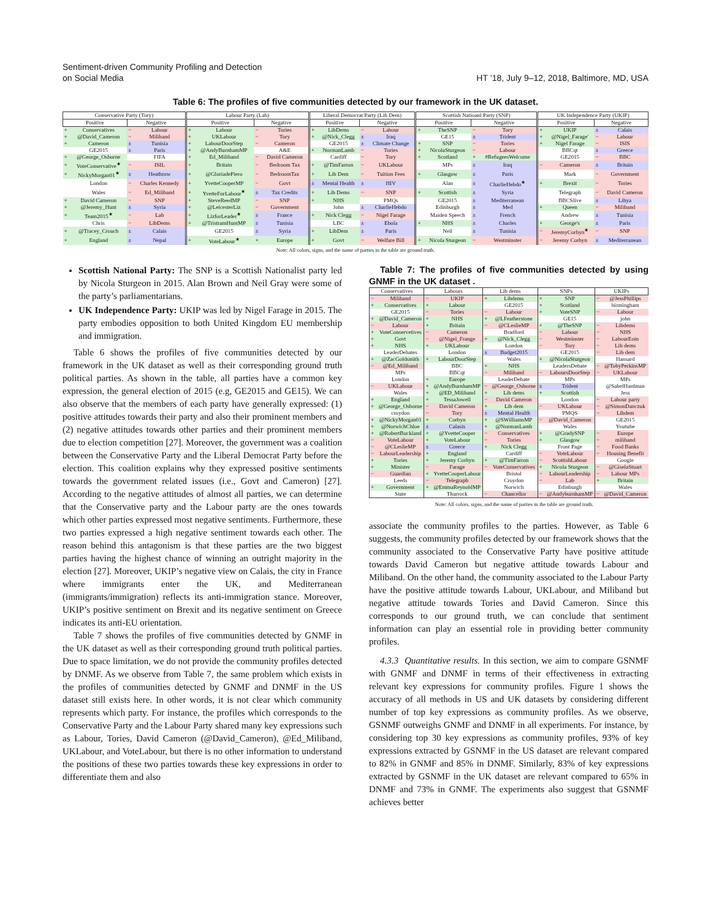Sentiment-driven Community Profiling and Detection
on Social Media
HT ’18, July 9–12, 2018, Baltimore, MD, USA
Table 6: The profiles of five communities detected by our framework in the UK dataset.
| Conservative Party (Tory) | | | | Labour Party (Lab) | | | | Liberal Democrat Party (Lib Dem) | | | | Scottish Natioanl Party (SNP) | | | | UK Independence Party (UKIP) | | | |
| --- | --- | --- | --- | --- | --- | --- | --- | --- | --- | --- | --- | --- | --- | --- | --- | --- | --- | --- | --- |
| Positive | | Negative | | Positive | | Negative | | Positive | | Negative | | Positive | | Negative | | Positive | | Negative | |
| + | Conservatives | − | Labour | + | Labour | − | Tories | + | LibDems | − | Labour | + | TheSNP | − | Tory | + | UKIP | ± | Calais |
| + | @David_Cameron | − | Miliband | + | UKLabour | − | Tory | + | @Nick_Clegg | ± | Iraq | | GE15 | ± | Trident | + | @Nigel_Farage' | − | Labour |
| + | Cameron | ± | Tunisia | + | LabourDoorStep | − | Cameron | | GE2015 | ± | Climate Change | + | SNP | − | Tories | + | Nigel Farage | − | ISIS |
| | GE2015 | ± | Paris | + | @AndyBurnhamMP | | A&E | + | NormanLamb | − | Tories | + | NicolaSturgeon | − | Labour | | BBCqt | ± | Greece |
| + | @George_Osborne | | FIFA | + | Ed_Miliband | − | David Cameron | | Cardiff | − | Tory | + | Scotland | + | #RefugeesWelcome | | GE2015 | − | BBC |
| + | VoteConservative<sup>★</sup> | − | ISIL | + | Britain | − | Bedroom Tax | + | @TimFarron | − | UKLabour | | MPs | ± | Iraq | − | Cameron | ± | Britain |
| + | NickyMorgan01<sup>★</sup> | ± | Heathrow | + | @GloriadePiero | − | BedroomTax | + | Lib Dem | − | Tuition Fees | + | Glasgow | ± | Paris | | Mark | − | Government |
| | London | − | Charles Kennedy | + | YvetteCooperMP | − | Govt | ± | Mental Health | ± | HIV | | Alan | ± | CharlieHebdo<sup>★</sup> | + | Brexit | − | Tories |
| | Wales | − | Ed_Miliband | + | YvetteForLabour<sup>★</sup> | ± | Tax Credits | + | Lib Dems | − | SNP | + | Scottish | ± | Syria | | Telegraph | − | David Cameron |
| + | David Cameron | − | SNP | + | SteveReedMP | − | SNP | + | NHS | | PMQs | | GE2015 | ± | Mediterranean | | BBCSlive | ± | Libya |
| + | @Jeremy_Hunt | ± | Syria | + | @LeicesterLiz | − | Government | | John | ± | CharlieHebdo | | Edinburgh | ± | Med | + | Queen | − | Miliband |
| + | Team2015<sup>★</sup> | − | Lab | + | LizforLeader<sup>★</sup> | ± | France | + | Nick Clegg | − | Nigel Farage | | Maiden Speech | ± | French | | Andrew | ± | Tunisia |
| | Chris | − | LibDems | + | @TristramHuntMP | ± | Tunisia | | LBC | ± | Ebola | + | NHS | ± | Charles | + | George's | ± | Paris |
| + | @Tracey_Crouch | ± | Calais | | GE2015 | ± | Syria | + | LibDem | ± | Paris | | Neil | ± | Tunisia | − | JeremyCorbyn<sup>★</sup> | − | SNP |
| + | England | ± | Nepal | + | VoteLabour<sup>★</sup> | + | Europe | + | Govt | − | Welfare Bill | + | Nicola Sturgeon | − | Westminster | − | Jeremy Corbyn | ± | Mediterranean |
Note: All colors, signs, and the name of parties in the table are ground truth.
Scottish National Party: The SNP is a Scottish Nationalist party led by Nicola Sturgeon in 2015. Alan Brown and Neil Gray were some of the party’s parliamentarians.
UK Independence Party: UKIP was led by Nigel Farage in 2015. The party embodies opposition to both United Kingdom EU membership and immigration.
Table 6 shows the profiles of five communities detected by our framework in the UK dataset as well as their corresponding ground truth political parties. As shown in the table, all parties have a common key expression, the general election of 2015 (e.g, GE2015 and GE15). We can also observe that the members of each party have generally expressed: (1) positive attitudes towards their party and also their prominent members and (2) negative attitudes towards other parties and their prominent members due to election competition [27]. Moreover, the government was a coalition between the Conservative Party and the Liberal Democrat Party before the election. This coalition explains why they expressed positive sentiments towards the government related issues (i.e., Govt and Cameron) [27]. According to the negative attitudes of almost all parties, we can determine that the Conservative party and the Labour party are the ones towards which other parties expressed most negative sentiments. Furthermore, these two parties expressed a high negative sentiment towards each other. The reason behind this antagonism is that these parties are the two biggest parties having the highest chance of winning an outright majority in the election [27]. Moreover, UKIP’s negative view on Calais, the city in France where immigrants enter the UK, and Mediterranean (immigrants/immigration) reflects its anti-immigration stance. Moreover, UKIP’s positive sentiment on Brexit and its negative sentiment on Greece indicates its anti-EU orientation.
Table 7 shows the profiles of five communities detected by GNMF in the UK dataset as well as their corresponding ground truth political parties. Due to space limitation, we do not provide the community profiles detected by DNMF. As we observe from Table 7, the same problem which exists in the profiles of communities detected by GNMF and DNMF in the US dataset still exists here. In other words, it is not clear which community represents which party. For instance, the profiles which corresponds to the Conservative Party and the Labour Party shared many key expressions such as Labour, Tories, David Cameron (@David_Cameron), @Ed_Miliband, UKLabour, and VoteLabour, but there is no other information to understand the positions of these two parties towards these key expressions in order to differentiate them and also
Table 7: The profiles of five communities detected by using GNMF in the UK dataset .
| Conservatives | | Labours | | Lib dems | | SNPs | | UKIPs | |
| --- | --- | --- | --- | --- | --- | --- | --- | --- | --- |
| − | Miliband | − | UKIP | + | Libdems | + | SNP | − | @JessPhillips |
| + | Conservatives | + | Labour | | GE2015 | + | Scotland | | birmingham |
| | GE2015 | − | Tories | − | Labour | + | VoteSNP | − | Labour |
| + | @David_Cameron | + | NHS | + | @LFeatherstone | | GE15 | | john |
| − | Labour | + | Britain | − | @CLeslieMP | + | @TheSNP | − | Libdems |
| + | VoteConservetives | − | Cameron | | Bradford | − | Labour | − | NHS |
| + | Govt | − | @Nigel_Frange | + | @Nick_Clegg | − | Westminster | − | LabourEoin |
| + | NHS | + | UKLabour | | London | − | Tory | − | Lib dems |
| | LeaderDebates | | London | ± | Budget2015 | | GE2015 | − | Lib dem |
| + | @ZacGoldsmith | + | LabourDoorStep | | Wales | + | @NicolaSturgeon | | Hansard |
| − | @Ed_Miliband | | BBC | + | NHS | | LeadersDebate | − | @TobyPerkinsMP |
| | MPs | | BBCqt | − | Miliband | − | LaboursDoorStep | − | UKLabour |
| | London | + | Europe | | LeaderDebate | | MPs | | MPs |
| − | UKLabour | + | @AndyBurnhamMP | − | @George_Osborne | ± | Trident | | @SabelHardman |
| | Wales | + | @ED_Miliband | + | Lib dems | + | Scottish | | Jess |
| + | England | + | TessaJowell | − | David Cameron | | London | − | Labour party |
| + | @George_Osborne | − | David Cameron | + | Lib dem | − | UKLabour | − | @SimonDanczuk |
| | croydon | − | Tory | ± | Mental Health | | PMQS | − | Libdem |
| + | @NickyMorgan01 | + | Corbyn | + | @SWilliamsMP | − | @David_Cameron | | GE2015 |
| + | @NorwichChloe | ± | Calasis | + | @NormanLamb | | Wales | | Youtube |
| + | @RobertBuckland | + | @YvetteCooper | − | Conservatives | + | @GradySNP | − | Europe |
| − | VoteLabour | + | VoteLabour | − | Tories | + | Glasgow | − | miliband |
| − | @CLeslieMP | ± | Greece | + | Nick Clegg | | Front Page | − | Food Banks |
| − | LabourLeadership | + | England | | Cardiff | − | VoteLabour | − | Housing Benefit |
| + | Tories | + | Jeremy Corbyn | + | @TimFarron | − | ScottishLabour | | Google |
| + | Minister | − | Farage | − | VoteConservatives | + | Nicola Sturgeon | − | @GiselaStuart |
| − | Guardian | + | YvetteCooperLabour | | Bristol | − | LabourLeadership | − | Labour MPs |
| | Leeds | − | Telegraph | | Croydon | − | Lab | + | Britain |
| + | Government | + | @EmmaReynoldMP | | Norwich | | Edinburgh | | Wales |
| | State | | Thurrock | − | Chancellor | − | @AndyburnhamMP | − | @David_Cameron |
Note: All colors, signs, and the name of parties in the table are ground truth.
associate the community profiles to the parties. However, as Table 6 suggests, the community profiles detected by our framework shows that the community associated to the Conservative Party have positive attitude towards David Cameron but negative attitude towards Labour and Miliband. On the other hand, the community associated to the Labour Party have the positive attitude towards Labour, UKLabour, and Miliband but negative attitude towards Tories and David Cameron. Since this corresponds to our ground truth, we can conclude that sentiment information can play an essential role in providing better community profiles.
4.3.3 Quantitative results. In this section, we aim to compare GSNMF with GNMF and DNMF in terms of their effectiveness in extracting relevant key expressions for community profiles. Figure 1 shows the accuracy of all methods in US and UK datasets by considering different number of top key expressions as community profiles. As we observe, GSNMF outweighs GNMF and DNMF in all experiments. For instance, by considering top 30 key expressions as community profiles, 93% of key expressions extracted by GSNMF in the US dataset are relevant compared to 82% in GNMF and 85% in DNMF. Similarly, 83% of key expressions extracted by GSNMF in the UK dataset are relevant compared to 65% in DNMF and 73% in GNMF. The experiments also suggest that GSNMF achieves better